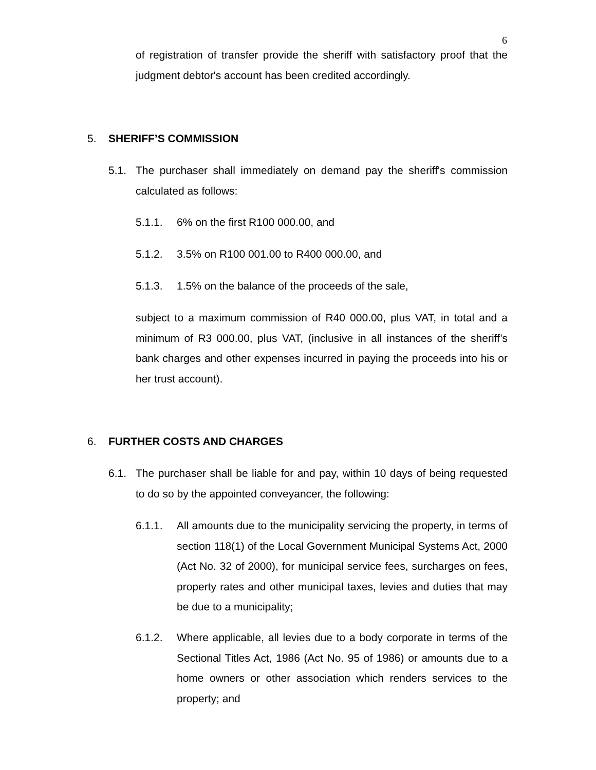6
of registration of transfer provide the sheriff with satisfactory proof that the judgment debtor's account has been credited accordingly.
5. SHERIFF’S COMMISSION
5.1. The purchaser shall immediately on demand pay the sheriff's commission calculated as follows:
5.1.1. 6% on the first R100 000.00, and
5.1.2. 3.5% on R100 001.00 to R400 000.00, and
5.1.3. 1.5% on the balance of the proceeds of the sale,
subject to a maximum commission of R40 000.00, plus VAT, in total and a minimum of R3 000.00, plus VAT, (inclusive in all instances of the sheriff’s bank charges and other expenses incurred in paying the proceeds into his or her trust account).
6. FURTHER COSTS AND CHARGES
6.1. The purchaser shall be liable for and pay, within 10 days of being requested to do so by the appointed conveyancer, the following:
6.1.1. All amounts due to the municipality servicing the property, in terms of section 118(1) of the Local Government Municipal Systems Act, 2000 (Act No. 32 of 2000), for municipal service fees, surcharges on fees, property rates and other municipal taxes, levies and duties that may be due to a municipality;
6.1.2. Where applicable, all levies due to a body corporate in terms of the Sectional Titles Act, 1986 (Act No. 95 of 1986) or amounts due to a home owners or other association which renders services to the property; and